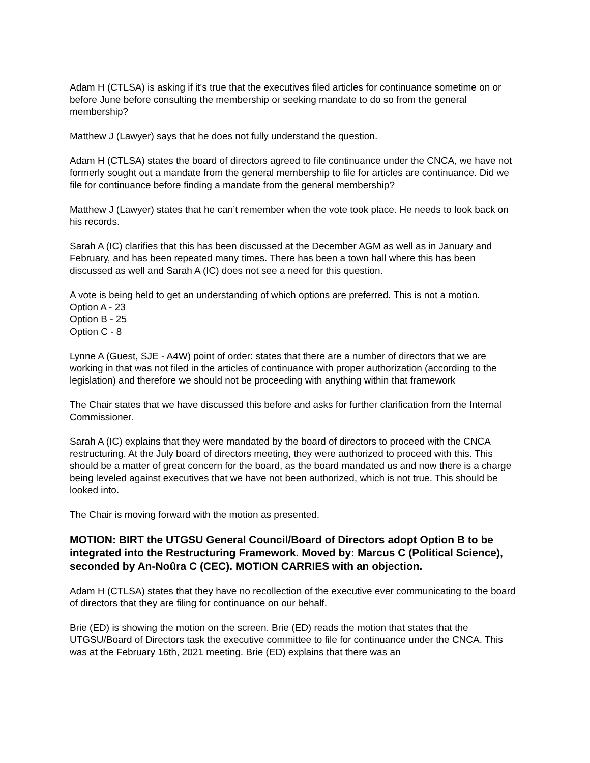Adam H (CTLSA) is asking if it's true that the executives filed articles for continuance sometime on or before June before consulting the membership or seeking mandate to do so from the general membership?
Matthew J (Lawyer) says that he does not fully understand the question.
Adam H (CTLSA) states the board of directors agreed to file continuance under the CNCA, we have not formerly sought out a mandate from the general membership to file for articles are continuance. Did we file for continuance before finding a mandate from the general membership?
Matthew J (Lawyer) states that he can’t remember when the vote took place. He needs to look back on his records.
Sarah A (IC) clarifies that this has been discussed at the December AGM as well as in January and February, and has been repeated many times. There has been a town hall where this has been discussed as well and Sarah A (IC) does not see a need for this question.
A vote is being held to get an understanding of which options are preferred. This is not a motion.
Option A - 23
Option B - 25
Option C - 8
Lynne A (Guest, SJE - A4W) point of order: states that there are a number of directors that we are working in that was not filed in the articles of continuance with proper authorization (according to the legislation) and therefore we should not be proceeding with anything within that framework
The Chair states that we have discussed this before and asks for further clarification from the Internal Commissioner.
Sarah A (IC) explains that they were mandated by the board of directors to proceed with the CNCA restructuring. At the July board of directors meeting, they were authorized to proceed with this. This should be a matter of great concern for the board, as the board mandated us and now there is a charge being leveled against executives that we have not been authorized, which is not true. This should be looked into.
The Chair is moving forward with the motion as presented.
MOTION: BIRT the UTGSU General Council/Board of Directors adopt Option B to be integrated into the Restructuring Framework. Moved by: Marcus C (Political Science), seconded by An-Noûra C (CEC). MOTION CARRIES with an objection.
Adam H (CTLSA) states that they have no recollection of the executive ever communicating to the board of directors that they are filing for continuance on our behalf.
Brie (ED) is showing the motion on the screen. Brie (ED) reads the motion that states that the UTGSU/Board of Directors task the executive committee to file for continuance under the CNCA. This was at the February 16th, 2021 meeting. Brie (ED) explains that there was an